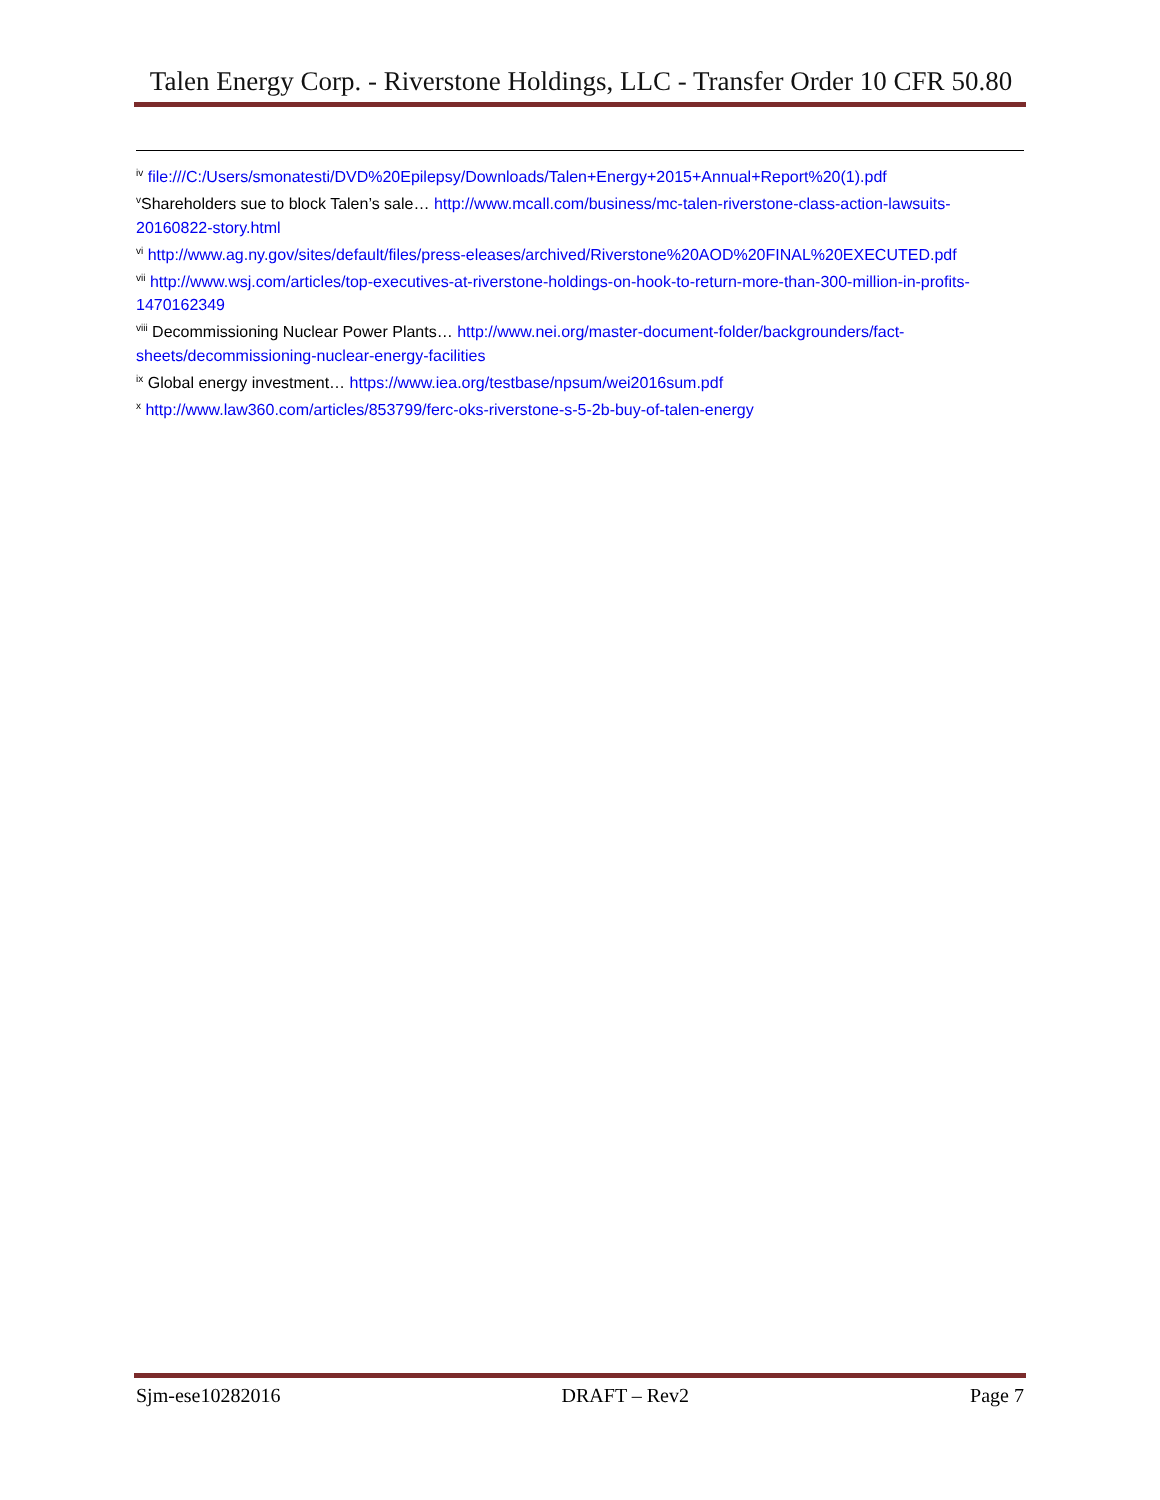Talen Energy Corp. - Riverstone Holdings, LLC - Transfer Order 10 CFR 50.80
<sup>iv</sup> file:///C:/Users/smonatesti/DVD%20Epilepsy/Downloads/Talen+Energy+2015+Annual+Report%20(1).pdf
<sup>v</sup> Shareholders sue to block Talen’s sale… http://www.mcall.com/business/mc-talen-riverstone-class-action-lawsuits-20160822-story.html
<sup>vi</sup> http://www.ag.ny.gov/sites/default/files/press-eleases/archived/Riverstone%20AOD%20FINAL%20EXECUTED.pdf
<sup>vii</sup> http://www.wsj.com/articles/top-executives-at-riverstone-holdings-on-hook-to-return-more-than-300-million-in-profits-1470162349
<sup>viii</sup> Decommissioning Nuclear Power Plants… http://www.nei.org/master-document-folder/backgrounders/fact-sheets/decommissioning-nuclear-energy-facilities
<sup>ix</sup> Global energy investment… https://www.iea.org/testbase/npsum/wei2016sum.pdf
<sup>x</sup> http://www.law360.com/articles/853799/ferc-oks-riverstone-s-5-2b-buy-of-talen-energy
Sjm-ese10282016 DRAFT – Rev2 Page 7